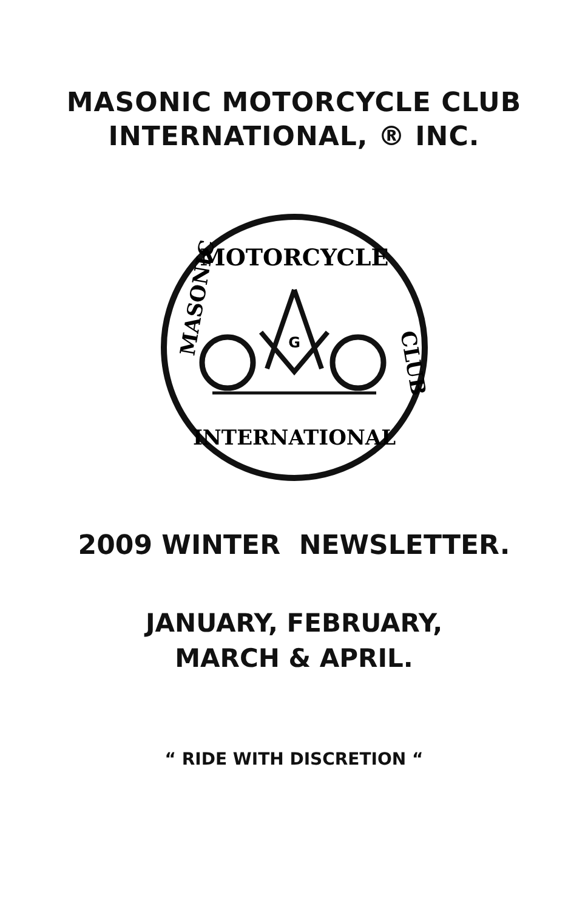MASONIC MOTORCYCLE CLUB
INTERNATIONAL, ® INC.
MOTORCYCLE
MASONIC
CLUB
INTERNATIONAL
G
2009 WINTER NEWSLETTER.
JANUARY, FEBRUARY,
MARCH & APRIL.
“ RIDE WITH DISCRETION “